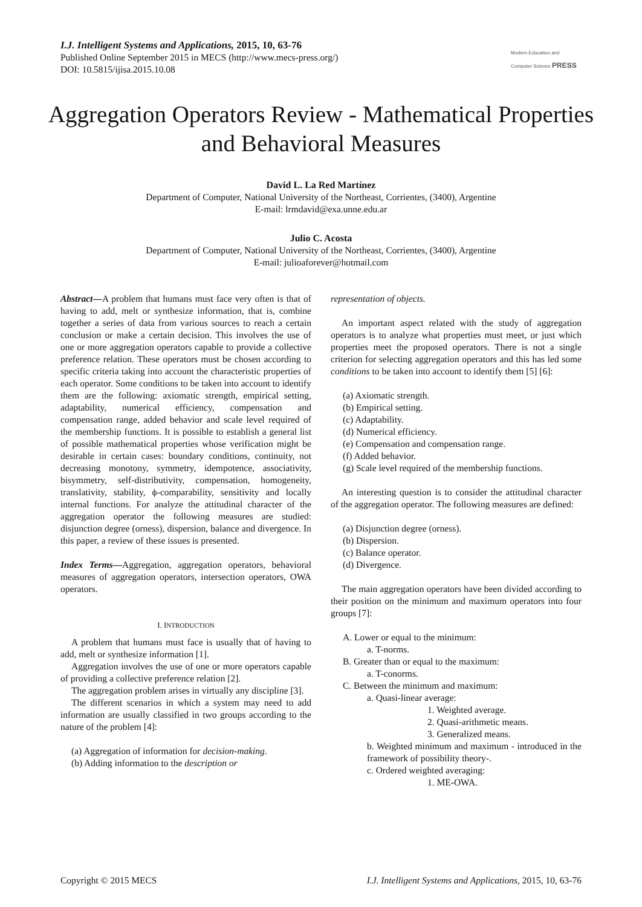I.J. Intelligent Systems and Applications, 2015, 10, 63-76
Published Online September 2015 in MECS (http://www.mecs-press.org/)
DOI: 10.5815/ijisa.2015.10.08
Modern Education and Computer Science PRESS
Aggregation Operators Review - Mathematical Properties and Behavioral Measures
David L. La Red Martínez
Department of Computer, National University of the Northeast, Corrientes, (3400), Argentine
E-mail: lrmdavid@exa.unne.edu.ar
Julio C. Acosta
Department of Computer, National University of the Northeast, Corrientes, (3400), Argentine
E-mail: julioaforever@hotmail.com
Abstract—A problem that humans must face very often is that of having to add, melt or synthesize information, that is, combine together a series of data from various sources to reach a certain conclusion or make a certain decision. This involves the use of one or more aggregation operators capable to provide a collective preference relation. These operators must be chosen according to specific criteria taking into account the characteristic properties of each operator. Some conditions to be taken into account to identify them are the following: axiomatic strength, empirical setting, adaptability, numerical efficiency, compensation and compensation range, added behavior and scale level required of the membership functions. It is possible to establish a general list of possible mathematical properties whose verification might be desirable in certain cases: boundary conditions, continuity, not decreasing monotony, symmetry, idempotence, associativity, bisymmetry, self-distributivity, compensation, homogeneity, translativity, stability, ϕ-comparability, sensitivity and locally internal functions. For analyze the attitudinal character of the aggregation operator the following measures are studied: disjunction degree (orness), dispersion, balance and divergence. In this paper, a review of these issues is presented.
Index Terms—Aggregation, aggregation operators, behavioral measures of aggregation operators, intersection operators, OWA operators.
I. INTRODUCTION
A problem that humans must face is usually that of having to add, melt or synthesize information [1].
Aggregation involves the use of one or more operators capable of providing a collective preference relation [2].
The aggregation problem arises in virtually any discipline [3].
The different scenarios in which a system may need to add information are usually classified in two groups according to the nature of the problem [4]:
(a) Aggregation of information for decision-making.
(b) Adding information to the description or
representation of objects.
An important aspect related with the study of aggregation operators is to analyze what properties must meet, or just which properties meet the proposed operators. There is not a single criterion for selecting aggregation operators and this has led some conditions to be taken into account to identify them [5] [6]:
(a) Axiomatic strength.
(b) Empirical setting.
(c) Adaptability.
(d) Numerical efficiency.
(e) Compensation and compensation range.
(f) Added behavior.
(g) Scale level required of the membership functions.
An interesting question is to consider the attitudinal character of the aggregation operator. The following measures are defined:
(a) Disjunction degree (orness).
(b) Dispersion.
(c) Balance operator.
(d) Divergence.
The main aggregation operators have been divided according to their position on the minimum and maximum operators into four groups [7]:
A. Lower or equal to the minimum:
a. T-norms.
B. Greater than or equal to the maximum:
a. T-conorms.
C. Between the minimum and maximum:
a. Quasi-linear average:
1. Weighted average.
2. Quasi-arithmetic means.
3. Generalized means.
b. Weighted minimum and maximum - introduced in the framework of possibility theory-.
c. Ordered weighted averaging:
1. ME-OWA.
Copyright © 2015 MECS I.J. Intelligent Systems and Applications, 2015, 10, 63-76